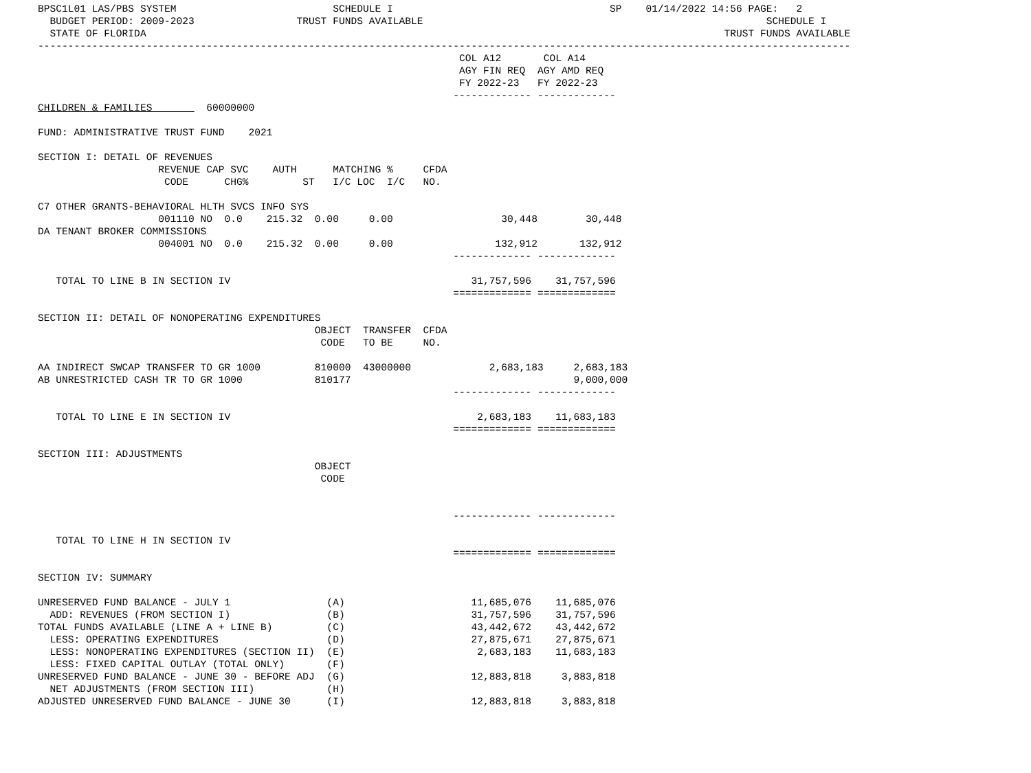BPSC1L01 LAS/PBS SYSTEM                          SCHEDULE I                                    SP    01/14/2022 14:56 PAGE:   2
  BUDGET PERIOD: 2009-2023                 TRUST FUNDS AVAILABLE                                                         SCHEDULE I
  STATE OF FLORIDA                                                                                                TRUST FUNDS AVAILABLE
---------------------------------------------------------------------------------------------------------------------------------------
                                                                      COL A12       COL A14
                                                                      AGY FIN REQ  AGY AMD REQ
                                                                      FY 2022-23   FY 2022-23
                                                                     ------------- -------------
CHILDREN & FAMILIES         60000000

FUND: ADMINISTRATIVE TRUST FUND    2021

SECTION I: DETAIL OF REVENUES
                    REVENUE CAP SVC    AUTH      MATCHING %     CFDA
                     CODE      CHG%         ST   I/C LOC  I/C   NO.

C7 OTHER GRANTS-BEHAVIORAL HLTH SVCS INFO SYS
                    001110 NO  0.0    215.32  0.00     0.00                  30,448        30,448
DA TENANT BROKER COMMISSIONS
                    004001 NO  0.0    215.32  0.00     0.00                 132,912       132,912
                                                                     ------------- -------------

   TOTAL TO LINE B IN SECTION IV                                        31,757,596    31,757,596
                                                                     ============= =============

SECTION II: DETAIL OF NONOPERATING EXPENDITURES
                                              OBJECT  TRANSFER  CFDA
                                               CODE   TO BE     NO.

AA INDIRECT SWCAP TRANSFER TO GR 1000         810000  43000000             2,683,183     2,683,183
AB UNRESTRICTED CASH TR TO GR 1000            810177                                     9,000,000
                                                                     ------------- -------------

   TOTAL TO LINE E IN SECTION IV                                         2,683,183    11,683,183
                                                                     ============= =============

SECTION III: ADJUSTMENTS
                                              OBJECT
                                               CODE


                                                                     ------------- -------------

   TOTAL TO LINE H IN SECTION IV
                                                                     ============= =============

SECTION IV: SUMMARY

UNRESERVED FUND BALANCE - JULY 1                (A)                     11,685,076    11,685,076
  ADD: REVENUES (FROM SECTION I)                (B)                     31,757,596    31,757,596
TOTAL FUNDS AVAILABLE (LINE A + LINE B)         (C)                     43,442,672    43,442,672
  LESS: OPERATING EXPENDITURES                  (D)                     27,875,671    27,875,671
  LESS: NONOPERATING EXPENDITURES (SECTION II)  (E)                      2,683,183    11,683,183
  LESS: FIXED CAPITAL OUTLAY (TOTAL ONLY)       (F)
UNRESERVED FUND BALANCE - JUNE 30 - BEFORE ADJ  (G)                     12,883,818     3,883,818
  NET ADJUSTMENTS (FROM SECTION III)            (H)
ADJUSTED UNRESERVED FUND BALANCE - JUNE 30      (I)                     12,883,818     3,883,818